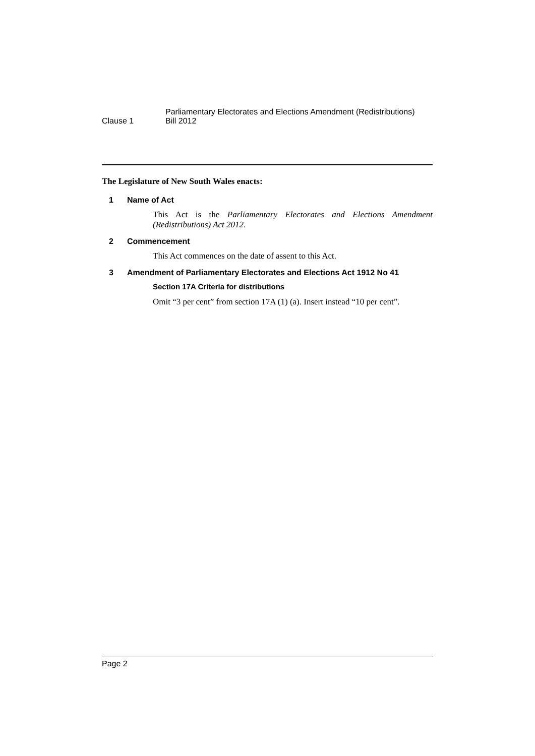Clause 1
Parliamentary Electorates and Elections Amendment (Redistributions)
Bill 2012
The Legislature of New South Wales enacts:
1 Name of Act
This Act is the Parliamentary Electorates and Elections Amendment (Redistributions) Act 2012.
2 Commencement
This Act commences on the date of assent to this Act.
3 Amendment of Parliamentary Electorates and Elections Act 1912 No 41
Section 17A Criteria for distributions
Omit “3 per cent” from section 17A (1) (a). Insert instead “10 per cent”.
Page 2